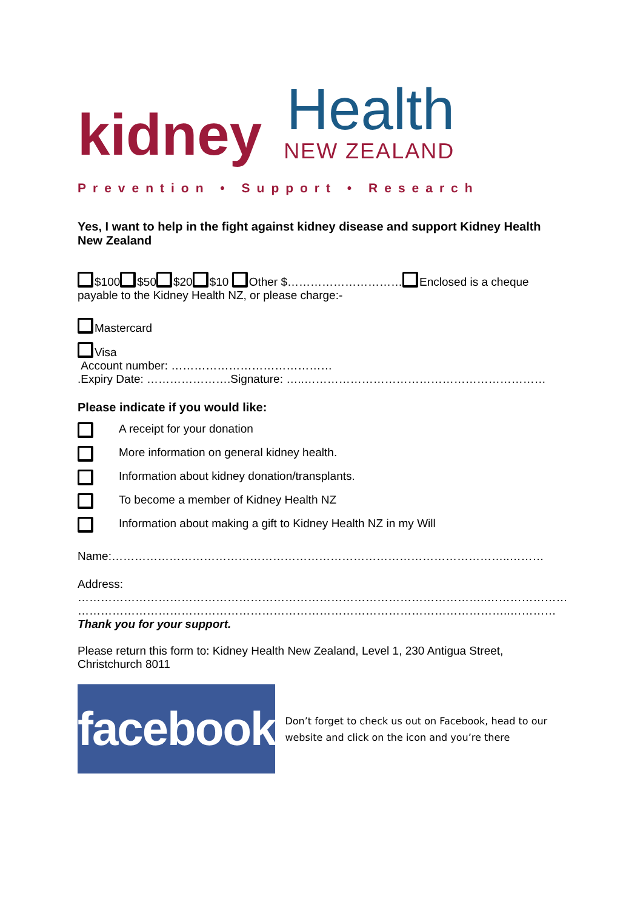kidney
Health
NEW ZEALAND
Prevention • Support • Research
Yes, I want to help in the fight against kidney disease and support Kidney Health New Zealand
$100 $50 $20 $10 Other $………………………… Enclosed is a cheque payable to the Kidney Health NZ, or please charge:-
Mastercard
Visa
Account number: ……………………………………
.Expiry Date: ………………….Signature: …..………………………………………………………
Please indicate if you would like:
A receipt for your donation
More information on general kidney health.
Information about kidney donation/transplants.
To become a member of Kidney Health NZ
Information about making a gift to Kidney Health NZ in my Will
Name:…………………………………………………………………………………………..………
Address:
……………………………………………………………………………………………..…………………
…………………………………………………………………………………………………..…………
Thank you for your support.
Please return this form to: Kidney Health New Zealand, Level 1, 230 Antigua Street, Christchurch 8011
facebook
Don’t forget to check us out on Facebook, head to our website and click on the icon and you’re there